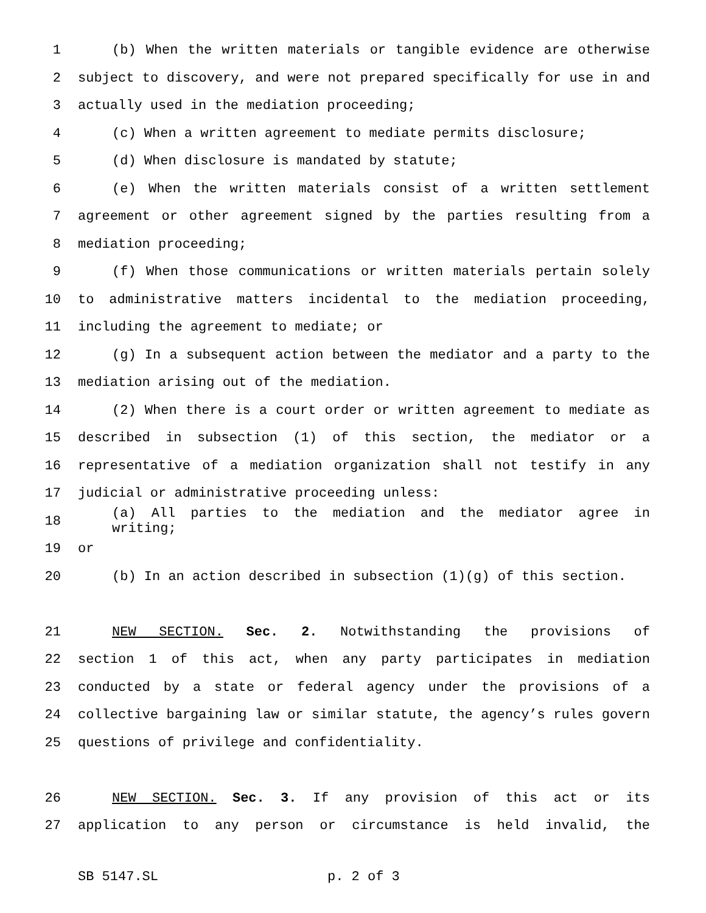1 (b) When the written materials or tangible evidence are otherwise
2 subject to discovery, and were not prepared specifically for use in and
3 actually used in the mediation proceeding;
4 (c) When a written agreement to mediate permits disclosure;
5 (d) When disclosure is mandated by statute;
6 (e) When the written materials consist of a written settlement
7 agreement or other agreement signed by the parties resulting from a
8 mediation proceeding;
9 (f) When those communications or written materials pertain solely
10 to administrative matters incidental to the mediation proceeding,
11 including the agreement to mediate; or
12 (g) In a subsequent action between the mediator and a party to the
13 mediation arising out of the mediation.
14 (2) When there is a court order or written agreement to mediate as
15 described in subsection (1) of this section, the mediator or a
16 representative of a mediation organization shall not testify in any
17 judicial or administrative proceeding unless:
18 (a) All parties to the mediation and the mediator agree in writing;
19 or
20 (b) In an action described in subsection (1)(g) of this section.
21 NEW SECTION. Sec. 2. Notwithstanding the provisions of
22 section 1 of this act, when any party participates in mediation
23 conducted by a state or federal agency under the provisions of a
24 collective bargaining law or similar statute, the agency’s rules govern
25 questions of privilege and confidentiality.
26 NEW SECTION. Sec. 3. If any provision of this act or its
27 application to any person or circumstance is held invalid, the
SB 5147.SL p. 2 of 3